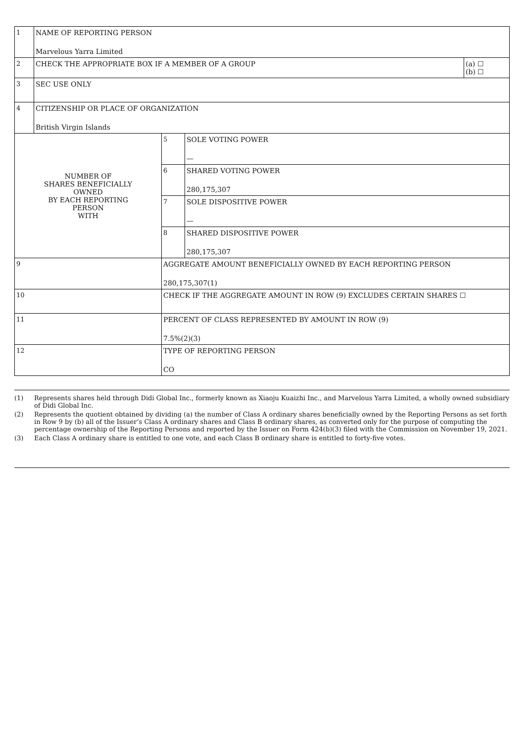| 1 | NAME OF REPORTING PERSON Marvelous Yarra Limited | | | |
| 2 | CHECK THE APPROPRIATE BOX IF A MEMBER OF A GROUP | | | (a) ☐ (b) ☐ |
| 3 | SEC USE ONLY | | | |
| 4 | CITIZENSHIP OR PLACE OF ORGANIZATION British Virgin Islands | | | |
| NUMBER OF SHARES BENEFICIALLY OWNED BY EACH REPORTING PERSON WITH | | 5 | SOLE VOTING POWER — | |
| | | 6 | SHARED VOTING POWER 280,175,307 | |
| | | 7 | SOLE DISPOSITIVE POWER — | |
| | | 8 | SHARED DISPOSITIVE POWER 280,175,307 | |
| 9 | | AGGREGATE AMOUNT BENEFICIALLY OWNED BY EACH REPORTING PERSON 280,175,307(1) | | |
| 10 | | CHECK IF THE AGGREGATE AMOUNT IN ROW (9) EXCLUDES CERTAIN SHARES ☐ | | |
| 11 | | PERCENT OF CLASS REPRESENTED BY AMOUNT IN ROW (9) 7.5%(2)(3) | | |
| 12 | | TYPE OF REPORTING PERSON CO | | |
(1) Represents shares held through Didi Global Inc., formerly known as Xiaoju Kuaizhi Inc., and Marvelous Yarra Limited, a wholly owned subsidiary of Didi Global Inc.
(2) Represents the quotient obtained by dividing (a) the number of Class A ordinary shares beneficially owned by the Reporting Persons as set forth in Row 9 by (b) all of the Issuer’s Class A ordinary shares and Class B ordinary shares, as converted only for the purpose of computing the percentage ownership of the Reporting Persons and reported by the Issuer on Form 424(b)(3) filed with the Commission on November 19, 2021.
(3) Each Class A ordinary share is entitled to one vote, and each Class B ordinary share is entitled to forty-five votes.